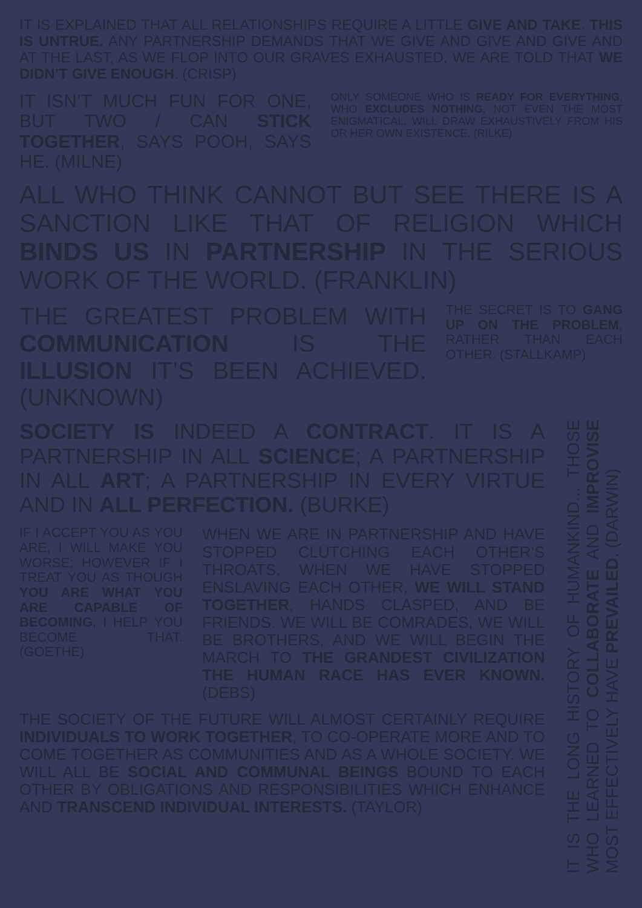IT IS EXPLAINED THAT ALL RELATIONSHIPS REQUIRE A LITTLE GIVE AND TAKE. THIS IS UNTRUE. ANY PARTNERSHIP DEMANDS THAT WE GIVE AND GIVE AND GIVE AND AT THE LAST, AS WE FLOP INTO OUR GRAVES EXHAUSTED, WE ARE TOLD THAT WE DIDN’T GIVE ENOUGH. (CRISP)
IT ISN’T MUCH FUN FOR ONE, BUT TWO / CAN STICK TOGETHER, SAYS POOH, SAYS HE. (MILNE)
ONLY SOMEONE WHO IS READY FOR EVERYTHING, WHO EXCLUDES NOTHING, NOT EVEN THE MOST ENIGMATICAL, WILL DRAW EXHAUSTIVELY FROM HIS OR HER OWN EXISTENCE. (RILKE)
ALL WHO THINK CANNOT BUT SEE THERE IS A SANCTION LIKE THAT OF RELIGION WHICH BINDS US IN PARTNERSHIP IN THE SERIOUS WORK OF THE WORLD. (FRANKLIN)
THE GREATEST PROBLEM WITH COMMUNICATION IS THE ILLUSION IT’S BEEN ACHIEVED. (UNKNOWN)
THE SECRET IS TO GANG UP ON THE PROBLEM, RATHER THAN EACH OTHER. (STALLKAMP)
SOCIETY IS INDEED A CONTRACT. IT IS A PARTNERSHIP IN ALL SCIENCE; A PARTNERSHIP IN ALL ART; A PARTNERSHIP IN EVERY VIRTUE AND IN ALL PERFECTION. (BURKE)
IF I ACCEPT YOU AS YOU ARE, I WILL MAKE YOU WORSE; HOWEVER IF I TREAT YOU AS THOUGH YOU ARE WHAT YOU ARE CAPABLE OF BECOMING, I HELP YOU BECOME THAT. (GOETHE)
WHEN WE ARE IN PARTNERSHIP AND HAVE STOPPED CLUTCHING EACH OTHER’S THROATS, WHEN WE HAVE STOPPED ENSLAVING EACH OTHER, WE WILL STAND TOGETHER, HANDS CLASPED, AND BE FRIENDS. WE WILL BE COMRADES, WE WILL BE BROTHERS, AND WE WILL BEGIN THE MARCH TO THE GRANDEST CIVILIZATION THE HUMAN RACE HAS EVER KNOWN. (DEBS)
THE SOCIETY OF THE FUTURE WILL ALMOST CERTAINLY REQUIRE INDIVIDUALS TO WORK TOGETHER, TO CO-OPERATE MORE AND TO COME TOGETHER AS COMMUNITIES AND AS A WHOLE SOCIETY. WE WILL ALL BE SOCIAL AND COMMUNAL BEINGS BOUND TO EACH OTHER BY OBLIGATIONS AND RESPONSIBILITIES WHICH ENHANCE AND TRANSCEND INDIVIDUAL INTERESTS. (TAYLOR)
IT IS THE LONG HISTORY OF HUMANKIND... THOSE WHO LEARNED TO COLLABORATE AND IMPROVISE MOST EFFECTIVELY HAVE PREVAILED. (DARWIN)